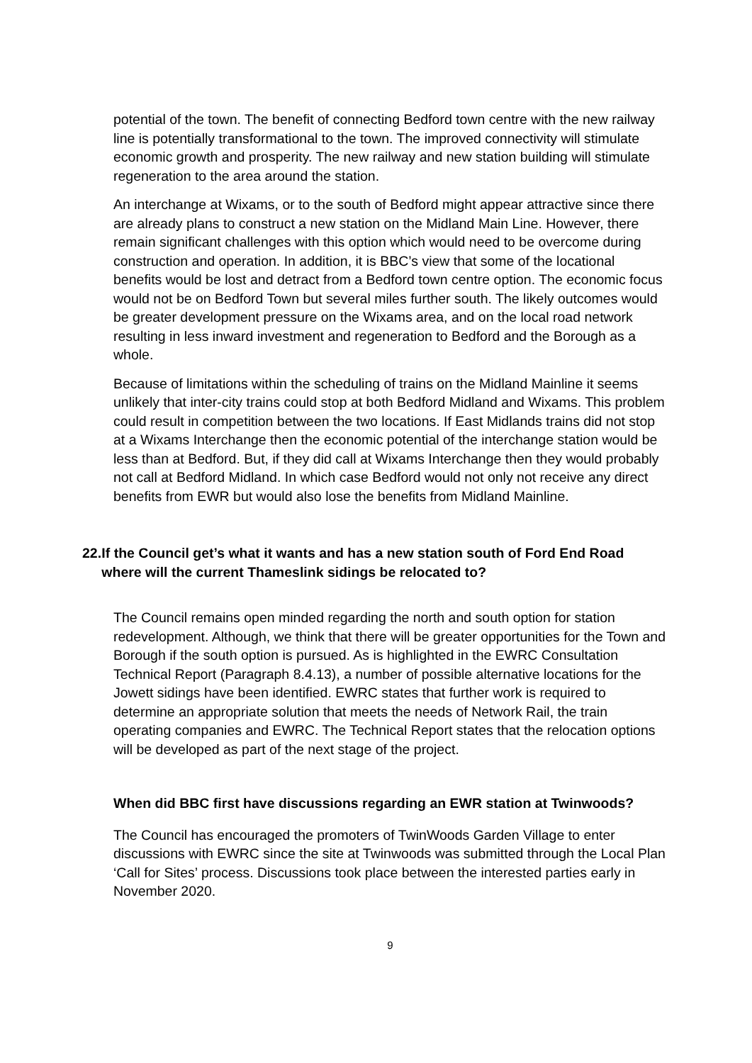potential of the town. The benefit of connecting Bedford town centre with the new railway line is potentially transformational to the town. The improved connectivity will stimulate economic growth and prosperity. The new railway and new station building will stimulate regeneration to the area around the station.
An interchange at Wixams, or to the south of Bedford might appear attractive since there are already plans to construct a new station on the Midland Main Line. However, there remain significant challenges with this option which would need to be overcome during construction and operation. In addition, it is BBC’s view that some of the locational benefits would be lost and detract from a Bedford town centre option. The economic focus would not be on Bedford Town but several miles further south. The likely outcomes would be greater development pressure on the Wixams area, and on the local road network resulting in less inward investment and regeneration to Bedford and the Borough as a whole.
Because of limitations within the scheduling of trains on the Midland Mainline it seems unlikely that inter-city trains could stop at both Bedford Midland and Wixams. This problem could result in competition between the two locations. If East Midlands trains did not stop at a Wixams Interchange then the economic potential of the interchange station would be less than at Bedford. But, if they did call at Wixams Interchange then they would probably not call at Bedford Midland. In which case Bedford would not only not receive any direct benefits from EWR but would also lose the benefits from Midland Mainline.
22.
If the Council get’s what it wants and has a new station south of Ford End Road where will the current Thameslink sidings be relocated to?
The Council remains open minded regarding the north and south option for station redevelopment. Although, we think that there will be greater opportunities for the Town and Borough if the south option is pursued. As is highlighted in the EWRC Consultation Technical Report (Paragraph 8.4.13), a number of possible alternative locations for the Jowett sidings have been identified. EWRC states that further work is required to determine an appropriate solution that meets the needs of Network Rail, the train operating companies and EWRC. The Technical Report states that the relocation options will be developed as part of the next stage of the project.
When did BBC first have discussions regarding an EWR station at Twinwoods?
The Council has encouraged the promoters of TwinWoods Garden Village to enter discussions with EWRC since the site at Twinwoods was submitted through the Local Plan ‘Call for Sites’ process. Discussions took place between the interested parties early in November 2020.
9